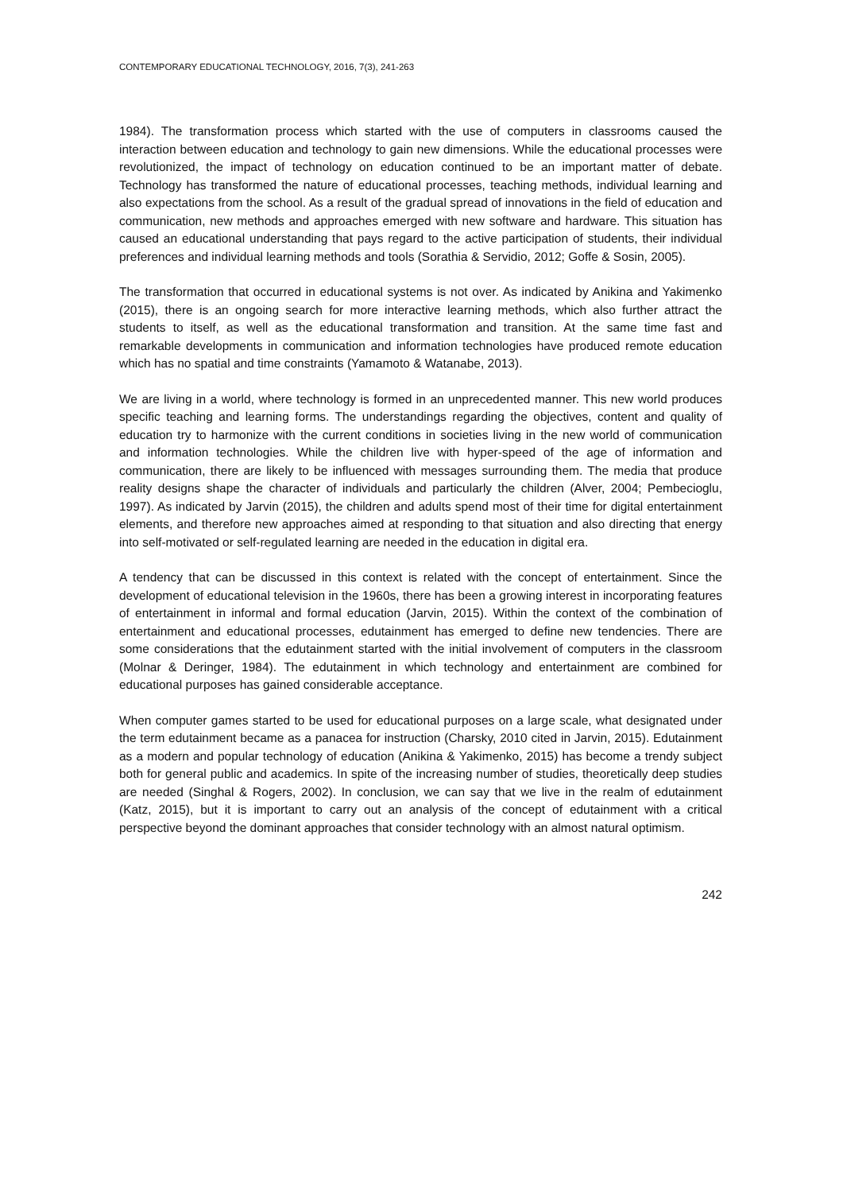CONTEMPORARY EDUCATIONAL TECHNOLOGY, 2016, 7(3), 241-263
1984). The transformation process which started with the use of computers in classrooms caused the interaction between education and technology to gain new dimensions. While the educational processes were revolutionized, the impact of technology on education continued to be an important matter of debate. Technology has transformed the nature of educational processes, teaching methods, individual learning and also expectations from the school. As a result of the gradual spread of innovations in the field of education and communication, new methods and approaches emerged with new software and hardware. This situation has caused an educational understanding that pays regard to the active participation of students, their individual preferences and individual learning methods and tools (Sorathia & Servidio, 2012; Goffe & Sosin, 2005).
The transformation that occurred in educational systems is not over. As indicated by Anikina and Yakimenko (2015), there is an ongoing search for more interactive learning methods, which also further attract the students to itself, as well as the educational transformation and transition. At the same time fast and remarkable developments in communication and information technologies have produced remote education which has no spatial and time constraints (Yamamoto & Watanabe, 2013).
We are living in a world, where technology is formed in an unprecedented manner. This new world produces specific teaching and learning forms. The understandings regarding the objectives, content and quality of education try to harmonize with the current conditions in societies living in the new world of communication and information technologies. While the children live with hyper-speed of the age of information and communication, there are likely to be influenced with messages surrounding them. The media that produce reality designs shape the character of individuals and particularly the children (Alver, 2004; Pembecioglu, 1997). As indicated by Jarvin (2015), the children and adults spend most of their time for digital entertainment elements, and therefore new approaches aimed at responding to that situation and also directing that energy into self-motivated or self-regulated learning are needed in the education in digital era.
A tendency that can be discussed in this context is related with the concept of entertainment. Since the development of educational television in the 1960s, there has been a growing interest in incorporating features of entertainment in informal and formal education (Jarvin, 2015). Within the context of the combination of entertainment and educational processes, edutainment has emerged to define new tendencies. There are some considerations that the edutainment started with the initial involvement of computers in the classroom (Molnar & Deringer, 1984). The edutainment in which technology and entertainment are combined for educational purposes has gained considerable acceptance.
When computer games started to be used for educational purposes on a large scale, what designated under the term edutainment became as a panacea for instruction (Charsky, 2010 cited in Jarvin, 2015). Edutainment as a modern and popular technology of education (Anikina & Yakimenko, 2015) has become a trendy subject both for general public and academics. In spite of the increasing number of studies, theoretically deep studies are needed (Singhal & Rogers, 2002). In conclusion, we can say that we live in the realm of edutainment (Katz, 2015), but it is important to carry out an analysis of the concept of edutainment with a critical perspective beyond the dominant approaches that consider technology with an almost natural optimism.
242